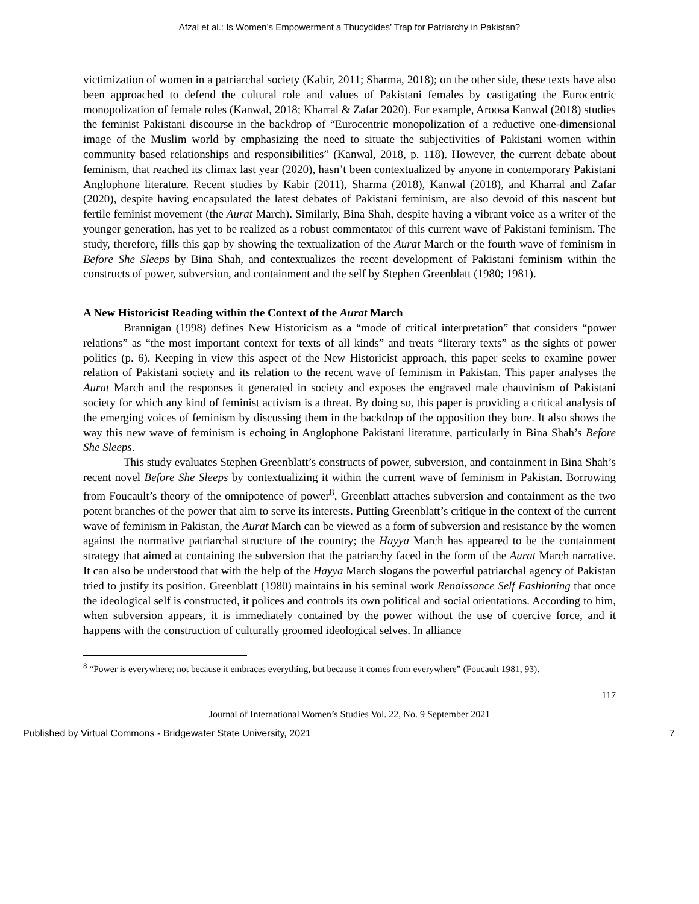Afzal et al.: Is Women’s Empowerment a Thucydides’ Trap for Patriarchy in Pakistan?
victimization of women in a patriarchal society (Kabir, 2011; Sharma, 2018); on the other side, these texts have also been approached to defend the cultural role and values of Pakistani females by castigating the Eurocentric monopolization of female roles (Kanwal, 2018; Kharral & Zafar 2020). For example, Aroosa Kanwal (2018) studies the feminist Pakistani discourse in the backdrop of “Eurocentric monopolization of a reductive one-dimensional image of the Muslim world by emphasizing the need to situate the subjectivities of Pakistani women within community based relationships and responsibilities” (Kanwal, 2018, p. 118). However, the current debate about feminism, that reached its climax last year (2020), hasn’t been contextualized by anyone in contemporary Pakistani Anglophone literature. Recent studies by Kabir (2011), Sharma (2018), Kanwal (2018), and Kharral and Zafar (2020), despite having encapsulated the latest debates of Pakistani feminism, are also devoid of this nascent but fertile feminist movement (the Aurat March). Similarly, Bina Shah, despite having a vibrant voice as a writer of the younger generation, has yet to be realized as a robust commentator of this current wave of Pakistani feminism. The study, therefore, fills this gap by showing the textualization of the Aurat March or the fourth wave of feminism in Before She Sleeps by Bina Shah, and contextualizes the recent development of Pakistani feminism within the constructs of power, subversion, and containment and the self by Stephen Greenblatt (1980; 1981).
A New Historicist Reading within the Context of the Aurat March
Brannigan (1998) defines New Historicism as a “mode of critical interpretation” that considers “power relations” as “the most important context for texts of all kinds” and treats “literary texts” as the sights of power politics (p. 6). Keeping in view this aspect of the New Historicist approach, this paper seeks to examine power relation of Pakistani society and its relation to the recent wave of feminism in Pakistan. This paper analyses the Aurat March and the responses it generated in society and exposes the engraved male chauvinism of Pakistani society for which any kind of feminist activism is a threat. By doing so, this paper is providing a critical analysis of the emerging voices of feminism by discussing them in the backdrop of the opposition they bore. It also shows the way this new wave of feminism is echoing in Anglophone Pakistani literature, particularly in Bina Shah’s Before She Sleeps.
This study evaluates Stephen Greenblatt’s constructs of power, subversion, and containment in Bina Shah’s recent novel Before She Sleeps by contextualizing it within the current wave of feminism in Pakistan. Borrowing from Foucault’s theory of the omnipotence of power<sup>8</sup>, Greenblatt attaches subversion and containment as the two potent branches of the power that aim to serve its interests. Putting Greenblatt’s critique in the context of the current wave of feminism in Pakistan, the Aurat March can be viewed as a form of subversion and resistance by the women against the normative patriarchal structure of the country; the Hayya March has appeared to be the containment strategy that aimed at containing the subversion that the patriarchy faced in the form of the Aurat March narrative. It can also be understood that with the help of the Hayya March slogans the powerful patriarchal agency of Pakistan tried to justify its position. Greenblatt (1980) maintains in his seminal work Renaissance Self Fashioning that once the ideological self is constructed, it polices and controls its own political and social orientations. According to him, when subversion appears, it is immediately contained by the power without the use of coercive force, and it happens with the construction of culturally groomed ideological selves. In alliance
<sup>8</sup> “Power is everywhere; not because it embraces everything, but because it comes from everywhere” (Foucault 1981, 93).
117
Journal of International Women’s Studies Vol. 22, No. 9 September 2021
Published by Virtual Commons - Bridgewater State University, 2021 7